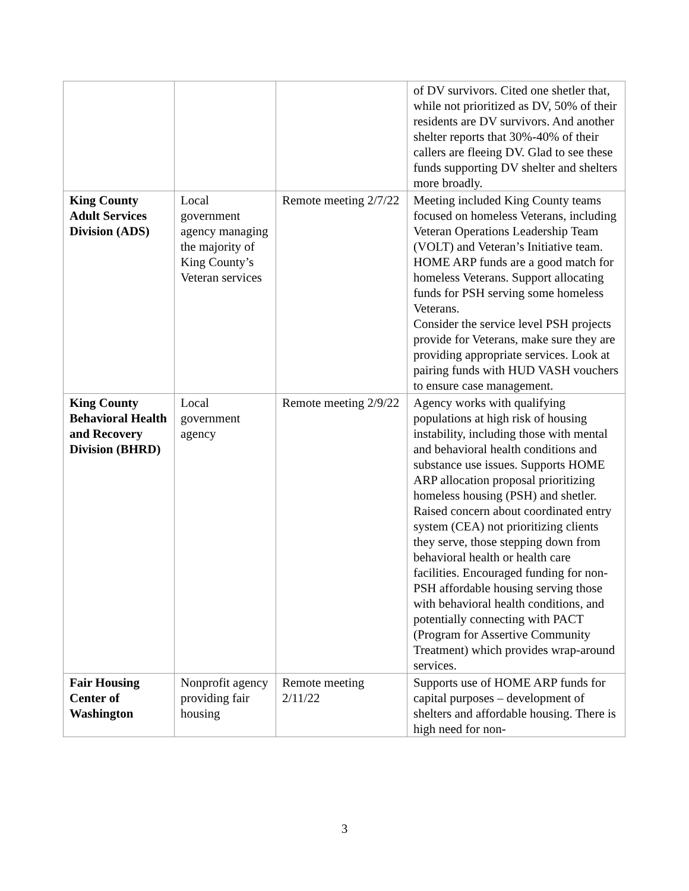| | | | of DV survivors. Cited one shetler that, while not prioritized as DV, 50% of their residents are DV survivors. And another shelter reports that 30%-40% of their callers are fleeing DV. Glad to see these funds supporting DV shelter and shelters more broadly. |
| King County Adult Services Division (ADS) | Local government agency managing the majority of King County’s Veteran services | Remote meeting 2/7/22 | Meeting included King County teams focused on homeless Veterans, including Veteran Operations Leadership Team (VOLT) and Veteran’s Initiative team. HOME ARP funds are a good match for homeless Veterans. Support allocating funds for PSH serving some homeless Veterans. Consider the service level PSH projects provide for Veterans, make sure they are providing appropriate services. Look at pairing funds with HUD VASH vouchers to ensure case management. |
| King County Behavioral Health and Recovery Division (BHRD) | Local government agency | Remote meeting 2/9/22 | Agency works with qualifying populations at high risk of housing instability, including those with mental and behavioral health conditions and substance use issues. Supports HOME ARP allocation proposal prioritizing homeless housing (PSH) and shetler. Raised concern about coordinated entry system (CEA) not prioritizing clients they serve, those stepping down from behavioral health or health care facilities. Encouraged funding for non-PSH affordable housing serving those with behavioral health conditions, and potentially connecting with PACT (Program for Assertive Community Treatment) which provides wrap-around services. |
| Fair Housing Center of Washington | Nonprofit agency providing fair housing | Remote meeting 2/11/22 | Supports use of HOME ARP funds for capital purposes – development of shelters and affordable housing. There is high need for non- |
3